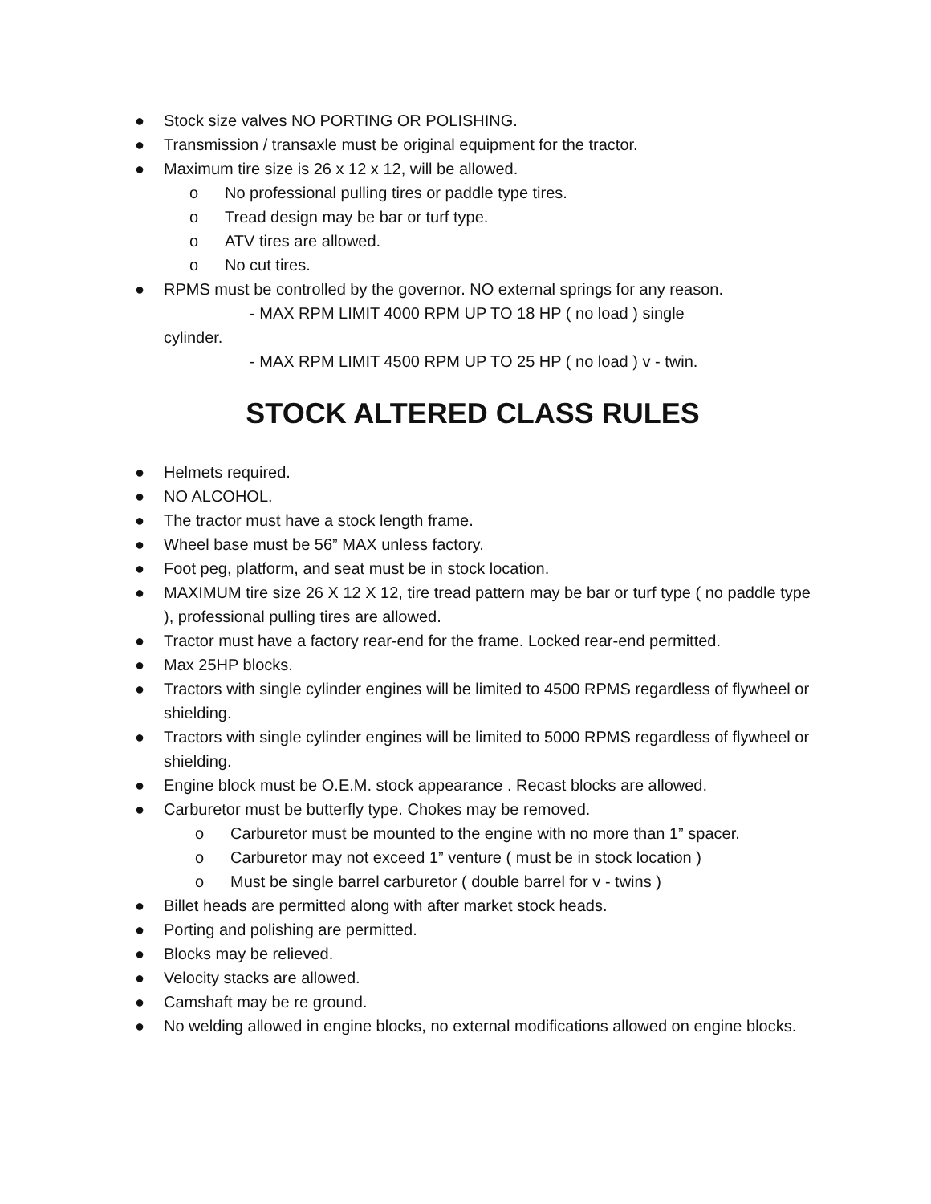● Stock size valves NO PORTING OR POLISHING.
● Transmission / transaxle must be original equipment for the tractor.
● Maximum tire size is 26 x 12 x 12, will be allowed.
o No professional pulling tires or paddle type tires.
o Tread design may be bar or turf type.
o ATV tires are allowed.
o No cut tires.
● RPMS must be controlled by the governor. NO external springs for any reason.
- MAX RPM LIMIT 4000 RPM UP TO 18 HP ( no load ) single
cylinder.
- MAX RPM LIMIT 4500 RPM UP TO 25 HP ( no load ) v - twin.
STOCK ALTERED CLASS RULES
● Helmets required.
● NO ALCOHOL.
● The tractor must have a stock length frame.
● Wheel base must be 56” MAX unless factory.
● Foot peg, platform, and seat must be in stock location.
● MAXIMUM tire size 26 X 12 X 12, tire tread pattern may be bar or turf type ( no paddle type ), professional pulling tires are allowed.
● Tractor must have a factory rear-end for the frame. Locked rear-end permitted.
● Max 25HP blocks.
● Tractors with single cylinder engines will be limited to 4500 RPMS regardless of flywheel or shielding.
● Tractors with single cylinder engines will be limited to 5000 RPMS regardless of flywheel or shielding.
● Engine block must be O.E.M. stock appearance . Recast blocks are allowed.
● Carburetor must be butterfly type. Chokes may be removed.
o Carburetor must be mounted to the engine with no more than 1” spacer.
o Carburetor may not exceed 1” venture ( must be in stock location )
o Must be single barrel carburetor ( double barrel for v - twins )
● Billet heads are permitted along with after market stock heads.
● Porting and polishing are permitted.
● Blocks may be relieved.
● Velocity stacks are allowed.
● Camshaft may be re ground.
● No welding allowed in engine blocks, no external modifications allowed on engine blocks.